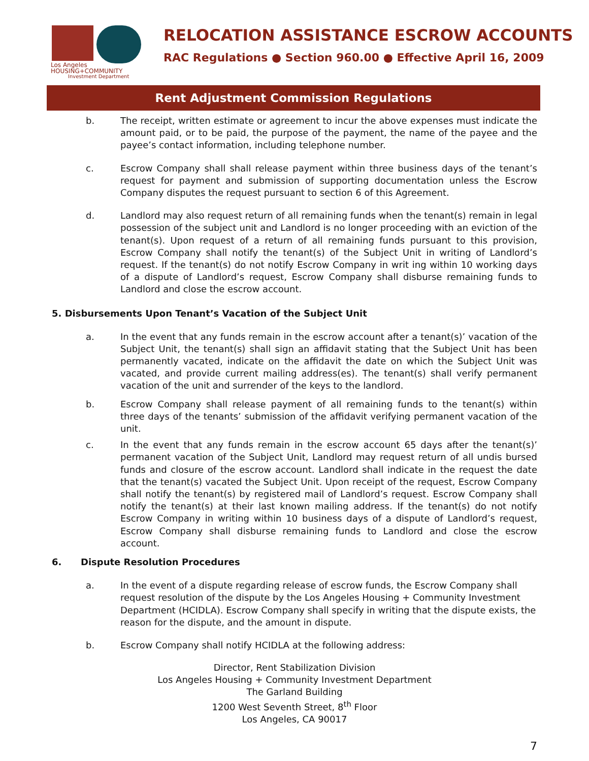Los Angeles
HOUSING+COMMUNITY
Investment Department
RELOCATION ASSISTANCE ESCROW ACCOUNTS
RAC Regulations ● Section 960.00 ● Effective April 16, 2009
Rent Adjustment Commission Regulations
b. The receipt, written estimate or agreement to incur the above expenses must indicate the amount paid, or to be paid, the purpose of the payment, the name of the payee and the payee’s contact information, including telephone number.
c. Escrow Company shall shall release payment within three business days of the tenant’s request for payment and submission of supporting documentation unless the Escrow Company disputes the request pursuant to section 6 of this Agreement.
d. Landlord may also request return of all remaining funds when the tenant(s) remain in legal possession of the subject unit and Landlord is no longer proceeding with an eviction of the tenant(s). Upon request of a return of all remaining funds pursuant to this provision, Escrow Company shall notify the tenant(s) of the Subject Unit in writing of Landlord’s request. If the tenant(s) do not notify Escrow Company in writ ing within 10 working days of a dispute of Landlord’s request, Escrow Company shall disburse remaining funds to Landlord and close the escrow account.
5. Disbursements Upon Tenant’s Vacation of the Subject Unit
a. In the event that any funds remain in the escrow account after a tenant(s)’ vacation of the Subject Unit, the tenant(s) shall sign an affidavit stating that the Subject Unit has been permanently vacated, indicate on the affidavit the date on which the Subject Unit was vacated, and provide current mailing address(es). The tenant(s) shall verify permanent vacation of the unit and surrender of the keys to the landlord.
b. Escrow Company shall release payment of all remaining funds to the tenant(s) within three days of the tenants’ submission of the affidavit verifying permanent vacation of the unit.
c. In the event that any funds remain in the escrow account 65 days after the tenant(s)’ permanent vacation of the Subject Unit, Landlord may request return of all undis bursed funds and closure of the escrow account. Landlord shall indicate in the request the date that the tenant(s) vacated the Subject Unit. Upon receipt of the request, Escrow Company shall notify the tenant(s) by registered mail of Landlord’s request. Escrow Company shall notify the tenant(s) at their last known mailing address. If the tenant(s) do not notify Escrow Company in writing within 10 business days of a dispute of Landlord’s request, Escrow Company shall disburse remaining funds to Landlord and close the escrow account.
6. Dispute Resolution Procedures
a. In the event of a dispute regarding release of escrow funds, the Escrow Company shall request resolution of the dispute by the Los Angeles Housing + Community Investment Department (HCIDLA). Escrow Company shall specify in writing that the dispute exists, the reason for the dispute, and the amount in dispute.
b. Escrow Company shall notify HCIDLA at the following address:
Director, Rent Stabilization Division
Los Angeles Housing + Community Investment Department
The Garland Building
1200 West Seventh Street, 8<sup>th</sup> Floor
Los Angeles, CA 90017
7